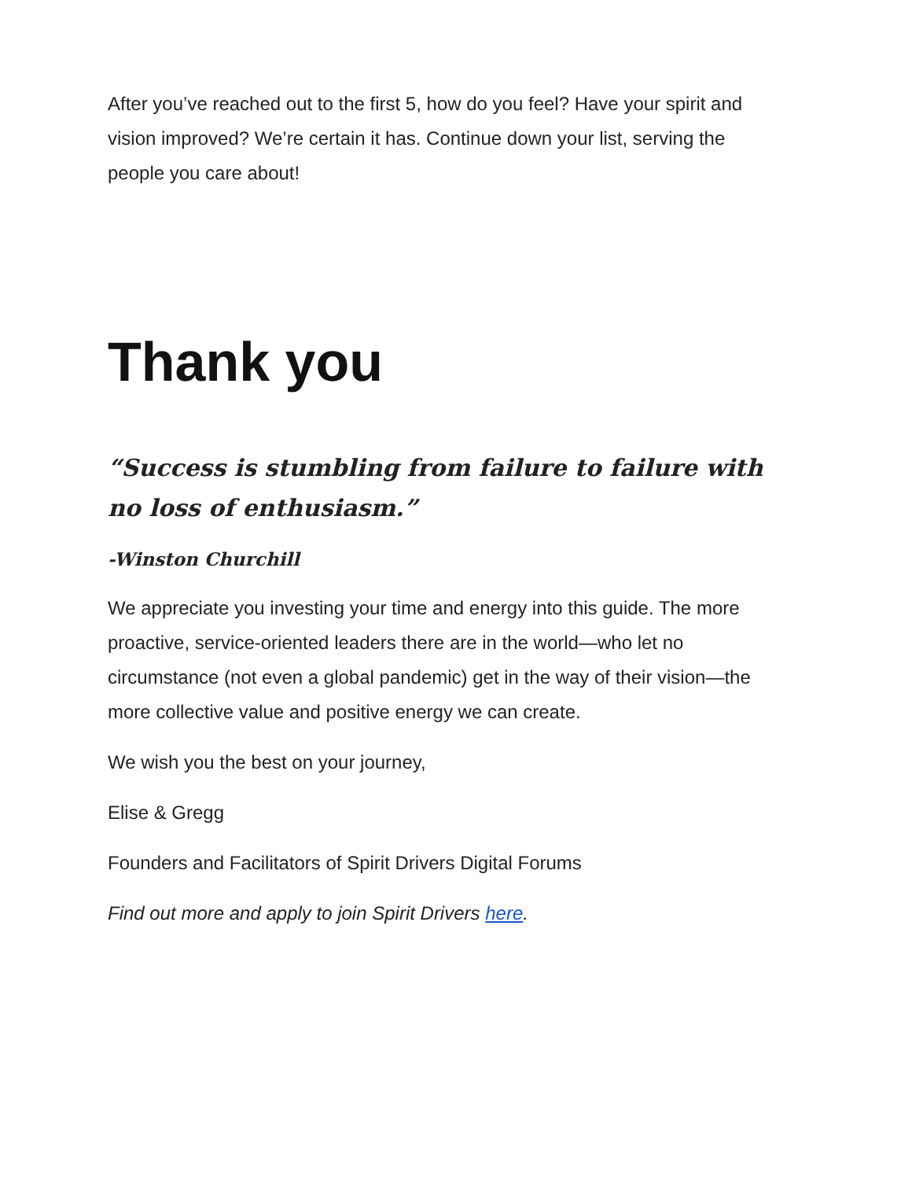After you’ve reached out to the first 5, how do you feel? Have your spirit and vision improved? We’re certain it has. Continue down your list, serving the people you care about!
Thank you
“Success is stumbling from failure to failure with no loss of enthusiasm.”
-Winston Churchill
We appreciate you investing your time and energy into this guide. The more proactive, service-oriented leaders there are in the world—who let no circumstance (not even a global pandemic) get in the way of their vision—the more collective value and positive energy we can create.
We wish you the best on your journey,
Elise & Gregg
Founders and Facilitators of Spirit Drivers Digital Forums
Find out more and apply to join Spirit Drivers here.